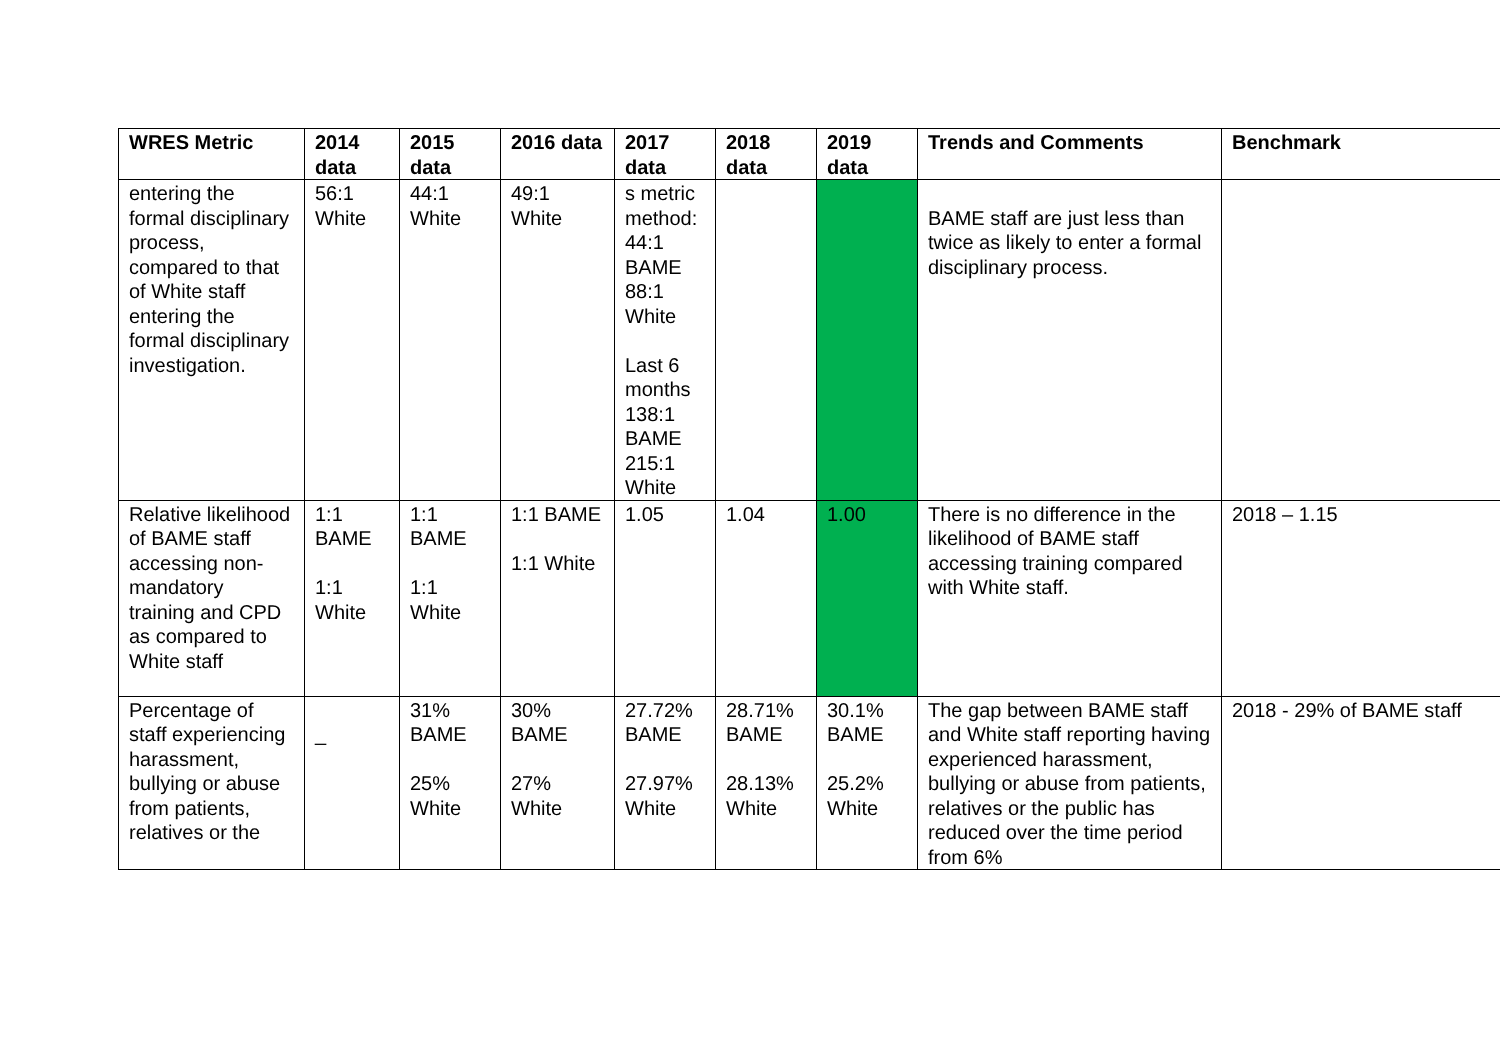| WRES Metric | 2014 data | 2015 data | 2016 data | 2017 data | 2018 data | 2019 data | Trends and Comments | Benchmark |
| --- | --- | --- | --- | --- | --- | --- | --- | --- |
| entering the formal disciplinary process, compared to that of White staff entering the formal disciplinary investigation. | 56:1 White | 44:1 White | 49:1 White | s metric method: 44:1 BAME 88:1 White Last 6 months 138:1 BAME 215:1 White | | | BAME staff are just less than twice as likely to enter a formal disciplinary process. | |
| Relative likelihood of BAME staff accessing non-mandatory training and CPD as compared to White staff | 1:1 BAME 1:1 White | 1:1 BAME 1:1 White | 1:1 BAME 1:1 White | 1.05 | 1.04 | 1.00 | There is no difference in the likelihood of BAME staff accessing training compared with White staff. | 2018 – 1.15 |
| Percentage of staff experiencing harassment, bullying or abuse from patients, relatives or the | _ | 31% BAME 25% White | 30% BAME 27% White | 27.72% BAME 27.97% White | 28.71% BAME 28.13% White | 30.1% BAME 25.2% White | The gap between BAME staff and White staff reporting having experienced harassment, bullying or abuse from patients, relatives or the public has reduced over the time period from 6% | 2018 - 29% of BAME staff |